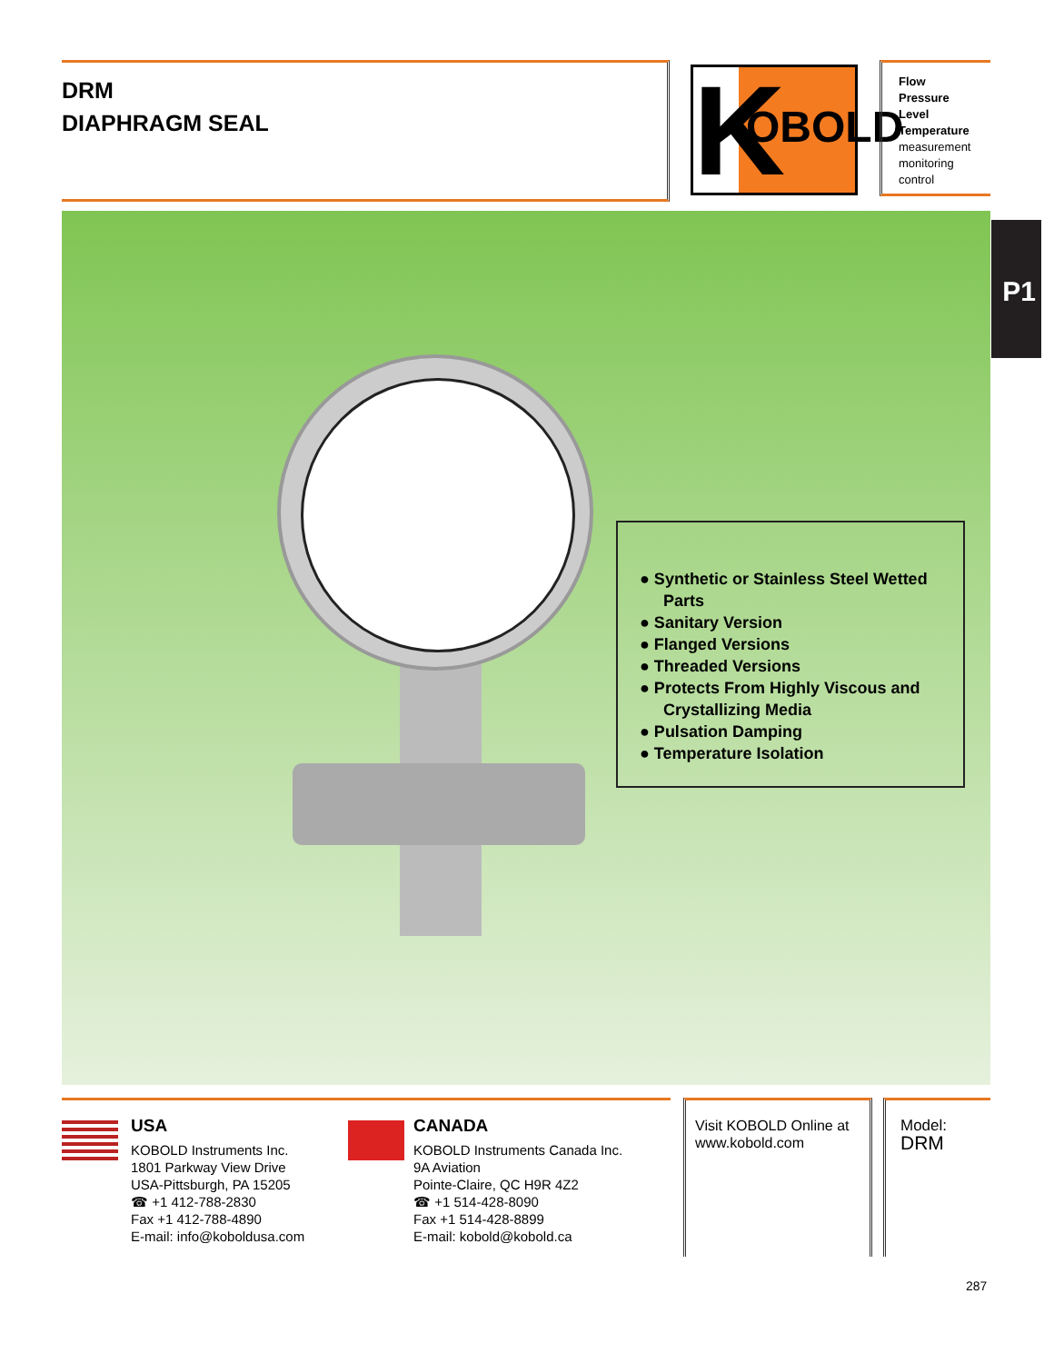DRM
DIAPHRAGM SEAL
K OBOLD
Flow
Pressure
Level
Temperature
measurement
monitoring
control
P1
● Synthetic or Stainless Steel Wetted Parts
● Sanitary Version
● Flanged Versions
● Threaded Versions
● Protects From Highly Viscous and Crystallizing Media
● Pulsation Damping
● Temperature Isolation
USA
KOBOLD Instruments Inc.
1801 Parkway View Drive
USA-Pittsburgh, PA 15205
☎ +1 412-788-2830
Fax +1 412-788-4890
E-mail: info@koboldusa.com
CANADA
KOBOLD Instruments Canada Inc.
9A Aviation
Pointe-Claire, QC H9R 4Z2
☎ +1 514-428-8090
Fax +1 514-428-8899
E-mail: kobold@kobold.ca
Visit KOBOLD Online at
www.kobold.com
Model:
DRM
287